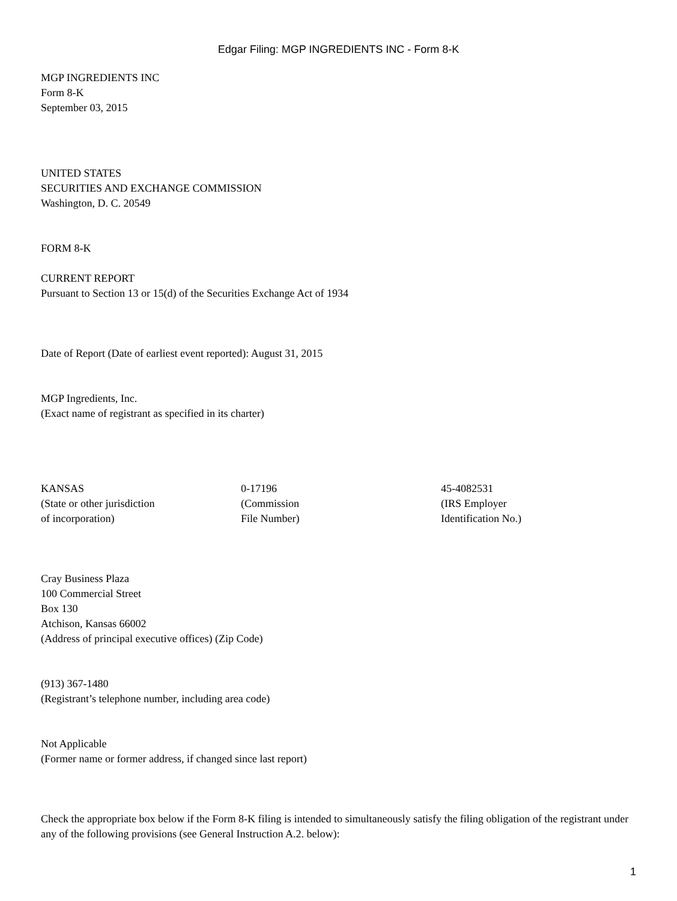Edgar Filing: MGP INGREDIENTS INC - Form 8-K
MGP INGREDIENTS INC
Form 8-K
September 03, 2015
UNITED STATES
SECURITIES AND EXCHANGE COMMISSION
Washington, D. C. 20549
FORM 8-K
CURRENT REPORT
Pursuant to Section 13 or 15(d) of the Securities Exchange Act of 1934
Date of Report (Date of earliest event reported): August 31, 2015
MGP Ingredients, Inc.
(Exact name of registrant as specified in its charter)
| KANSAS | 0-17196 | 45-4082531 |
| (State or other jurisdiction of incorporation) | (Commission File Number) | (IRS Employer Identification No.) |
Cray Business Plaza
100 Commercial Street
Box 130
Atchison, Kansas 66002
(Address of principal executive offices) (Zip Code)
(913) 367-1480
(Registrant’s telephone number, including area code)
Not Applicable
(Former name or former address, if changed since last report)
Check the appropriate box below if the Form 8-K filing is intended to simultaneously satisfy the filing obligation of the registrant under any of the following provisions (see General Instruction A.2. below):
1